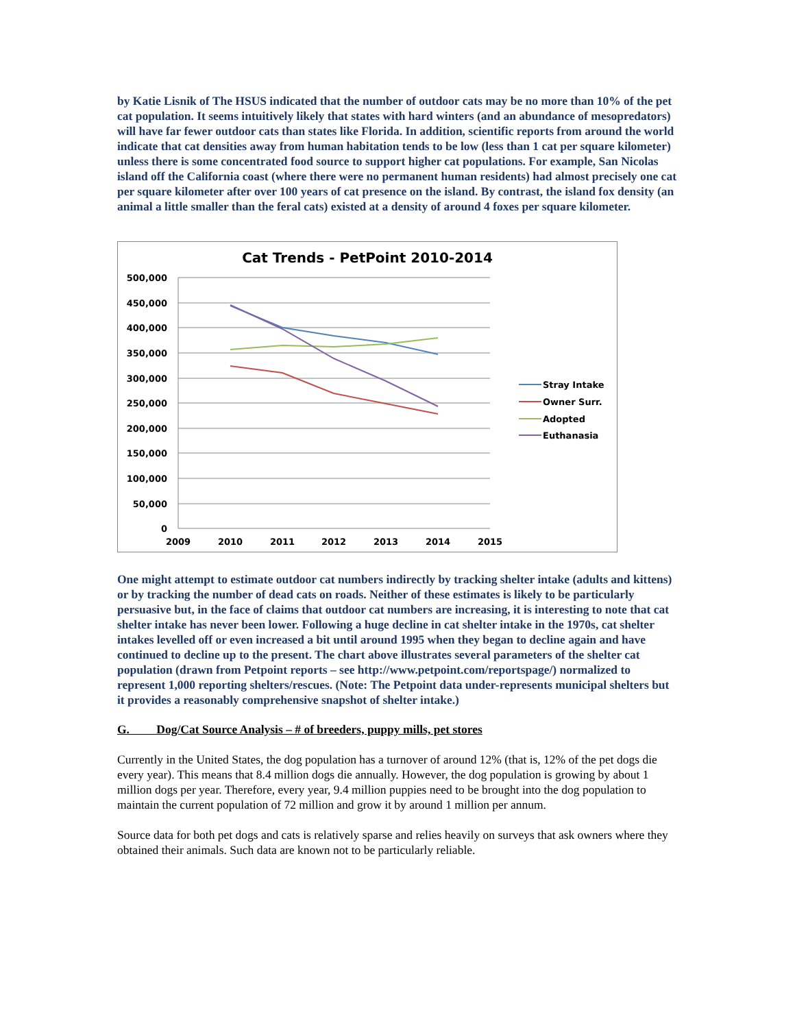by Katie Lisnik of The HSUS indicated that the number of outdoor cats may be no more than 10% of the pet cat population. It seems intuitively likely that states with hard winters (and an abundance of mesopredators) will have far fewer outdoor cats than states like Florida. In addition, scientific reports from around the world indicate that cat densities away from human habitation tends to be low (less than 1 cat per square kilometer) unless there is some concentrated food source to support higher cat populations. For example, San Nicolas island off the California coast (where there were no permanent human residents) had almost precisely one cat per square kilometer after over 100 years of cat presence on the island. By contrast, the island fox density (an animal a little smaller than the feral cats) existed at a density of around 4 foxes per square kilometer.
Cat Trends - PetPoint 2010-2014
500,000
450,000
400,000
350,000
300,000
250,000
200,000
150,000
100,000
50,000
0
2009
2010
2011
2012
2013
2014
2015
Stray Intake
Owner Surr.
Adopted
Euthanasia
One might attempt to estimate outdoor cat numbers indirectly by tracking shelter intake (adults and kittens) or by tracking the number of dead cats on roads. Neither of these estimates is likely to be particularly persuasive but, in the face of claims that outdoor cat numbers are increasing, it is interesting to note that cat shelter intake has never been lower. Following a huge decline in cat shelter intake in the 1970s, cat shelter intakes levelled off or even increased a bit until around 1995 when they began to decline again and have continued to decline up to the present. The chart above illustrates several parameters of the shelter cat population (drawn from Petpoint reports – see http://www.petpoint.com/reportspage/) normalized to represent 1,000 reporting shelters/rescues. (Note: The Petpoint data under-represents municipal shelters but it provides a reasonably comprehensive snapshot of shelter intake.)
G. Dog/Cat Source Analysis – # of breeders, puppy mills, pet stores
Currently in the United States, the dog population has a turnover of around 12% (that is, 12% of the pet dogs die every year). This means that 8.4 million dogs die annually. However, the dog population is growing by about 1 million dogs per year. Therefore, every year, 9.4 million puppies need to be brought into the dog population to maintain the current population of 72 million and grow it by around 1 million per annum.
Source data for both pet dogs and cats is relatively sparse and relies heavily on surveys that ask owners where they obtained their animals. Such data are known not to be particularly reliable.